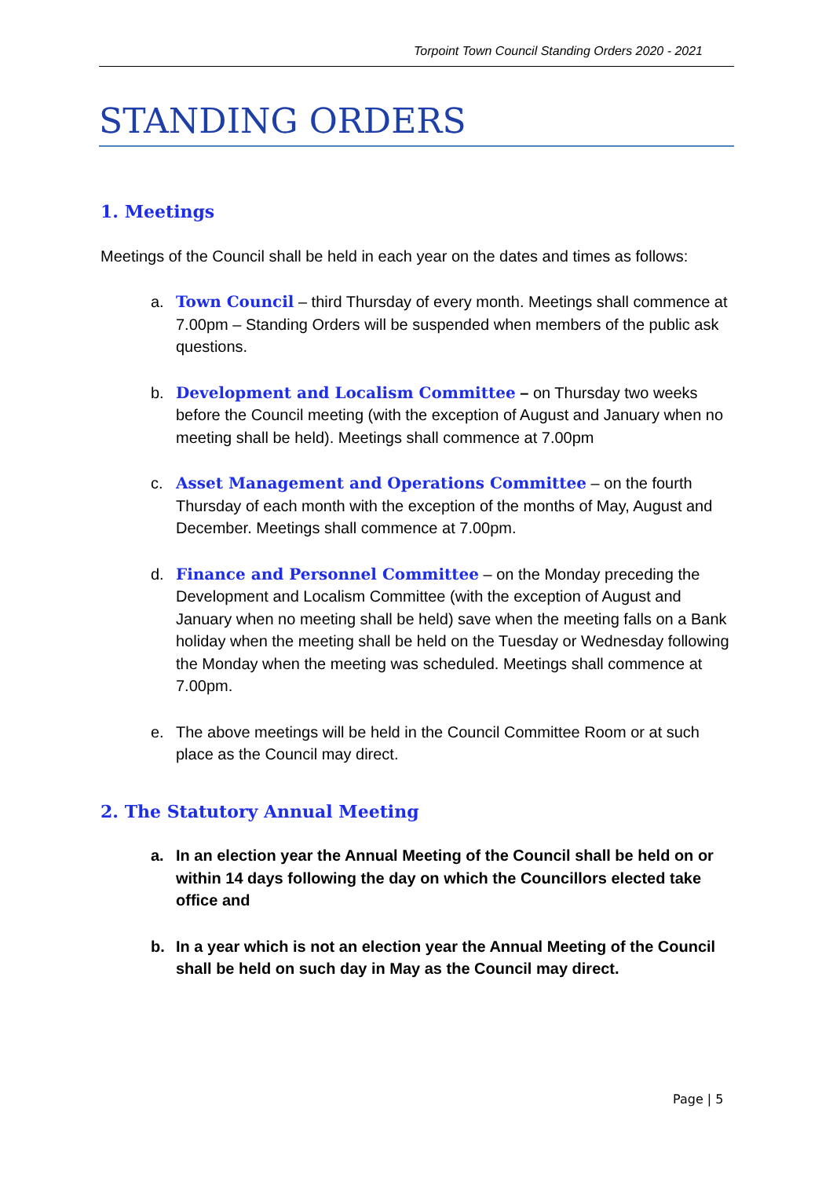Torpoint Town Council Standing Orders 2020 - 2021
STANDING ORDERS
1. Meetings
Meetings of the Council shall be held in each year on the dates and times as follows:
a. Town Council – third Thursday of every month. Meetings shall commence at 7.00pm – Standing Orders will be suspended when members of the public ask questions.
b. Development and Localism Committee – on Thursday two weeks before the Council meeting (with the exception of August and January when no meeting shall be held). Meetings shall commence at 7.00pm
c. Asset Management and Operations Committee – on the fourth Thursday of each month with the exception of the months of May, August and December. Meetings shall commence at 7.00pm.
d. Finance and Personnel Committee – on the Monday preceding the Development and Localism Committee (with the exception of August and January when no meeting shall be held) save when the meeting falls on a Bank holiday when the meeting shall be held on the Tuesday or Wednesday following the Monday when the meeting was scheduled. Meetings shall commence at 7.00pm.
e. The above meetings will be held in the Council Committee Room or at such place as the Council may direct.
2. The Statutory Annual Meeting
a. In an election year the Annual Meeting of the Council shall be held on or within 14 days following the day on which the Councillors elected take office and
b. In a year which is not an election year the Annual Meeting of the Council shall be held on such day in May as the Council may direct.
Page | 5